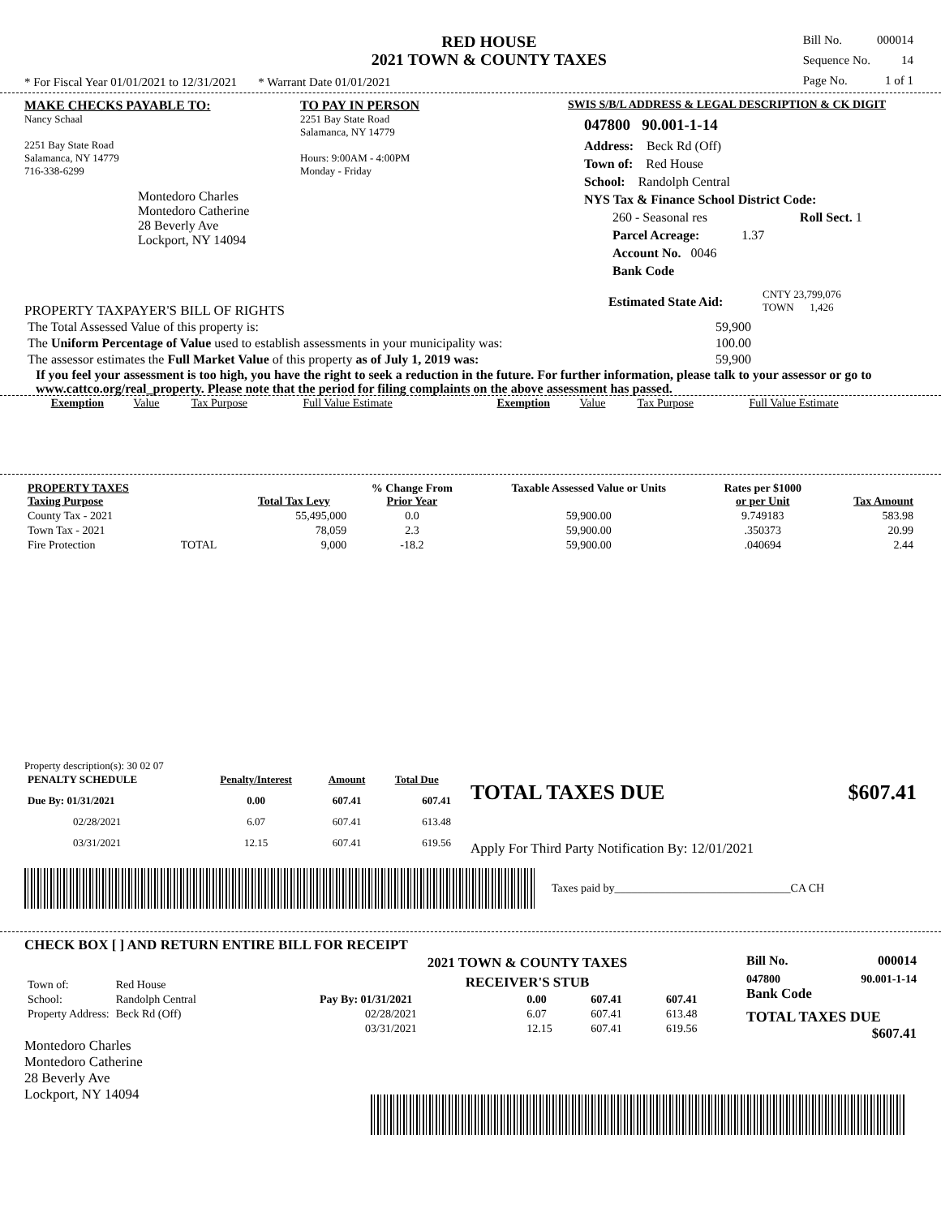RED HOUSE
2021 TOWN & COUNTY TAXES
| Bill No. | 000014 |
| Sequence No. | 14 |
| Page No. | 1 of 1 |
* For Fiscal Year 01/01/2021 to 12/31/2021 * Warrant Date 01/01/2021
MAKE CHECKS PAYABLE TO:
Nancy Schaal
2251 Bay State Road
Salamanca, NY 14779
716-338-6299
Montedoro Charles
Montedoro Catherine
28 Beverly Ave
Lockport, NY 14094
TO PAY IN PERSON
2251 Bay State Road
Salamanca, NY 14779
Hours: 9:00AM - 4:00PM
Monday - Friday
SWIS S/B/L ADDRESS & LEGAL DESCRIPTION & CK DIGIT
047800 90.001-1-14
Address: Beck Rd (Off)
Town of: Red House
School: Randolph Central
NYS Tax & Finance School District Code:
260 - Seasonal res Roll Sect. 1
Parcel Acreage: 1.37
Account No. 0046
Bank Code
PROPERTY TAXPAYER'S BILL OF RIGHTS
Estimated State Aid:
CNTY 23,799,076
TOWN 1,426
| The Total Assessed Value of this property is: | 59,900 |
| The Uniform Percentage of Value used to establish assessments in your municipality was: | 100.00 |
| The assessor estimates the Full Market Value of this property as of July 1, 2019 was: | 59,900 |
If you feel your assessment is too high, you have the right to seek a reduction in the future. For further information, please talk to your assessor or go to www.cattco.org/real_property. Please note that the period for filing complaints on the above assessment has passed.
| Exemption | Value | Tax Purpose | Full Value Estimate | Exemption | Value | Tax Purpose | Full Value Estimate |
| PROPERTY TAXES Taxing Purpose | | Total Tax Levy | % Change From Prior Year | Taxable Assessed Value or Units | Rates per $1000 or per Unit | Tax Amount |
| --- | --- | --- | --- | --- | --- | --- |
| County Tax - 2021 | | 55,495,000 | 0.0 | 59,900.00 | 9.749183 | 583.98 |
| Town Tax - 2021 | | 78,059 | 2.3 | 59,900.00 | .350373 | 20.99 |
| Fire Protection | TOTAL | 9,000 | -18.2 | 59,900.00 | .040694 | 2.44 |
Property description(s): 30 02 07
| PENALTY SCHEDULE | Penalty/Interest | Amount | Total Due |
| --- | --- | --- | --- |
| Due By: 01/31/2021 | 0.00 | 607.41 | 607.41 |
| 02/28/2021 | 6.07 | 607.41 | 613.48 |
| 03/31/2021 | 12.15 | 607.41 | 619.56 |
TOTAL TAXES DUE $607.41
Apply For Third Party Notification By: 12/01/2021
Taxes paid by_______________________________CA CH
CHECK BOX [ ] AND RETURN ENTIRE BILL FOR RECEIPT
| Town of: | Red House |
| School: | Randolph Central |
| Property Address: | Beck Rd (Off) |
Montedoro Charles
Montedoro Catherine
28 Beverly Ave
Lockport, NY 14094
2021 TOWN & COUNTY TAXES
RECEIVER'S STUB
| Pay By: 01/31/2021 | 0.00 | 607.41 | 607.41 |
| 02/28/2021 | 6.07 | 607.41 | 613.48 |
| 03/31/2021 | 12.15 | 607.41 | 619.56 |
Bill No. 000014
047800 90.001-1-14
Bank Code
TOTAL TAXES DUE
$607.41